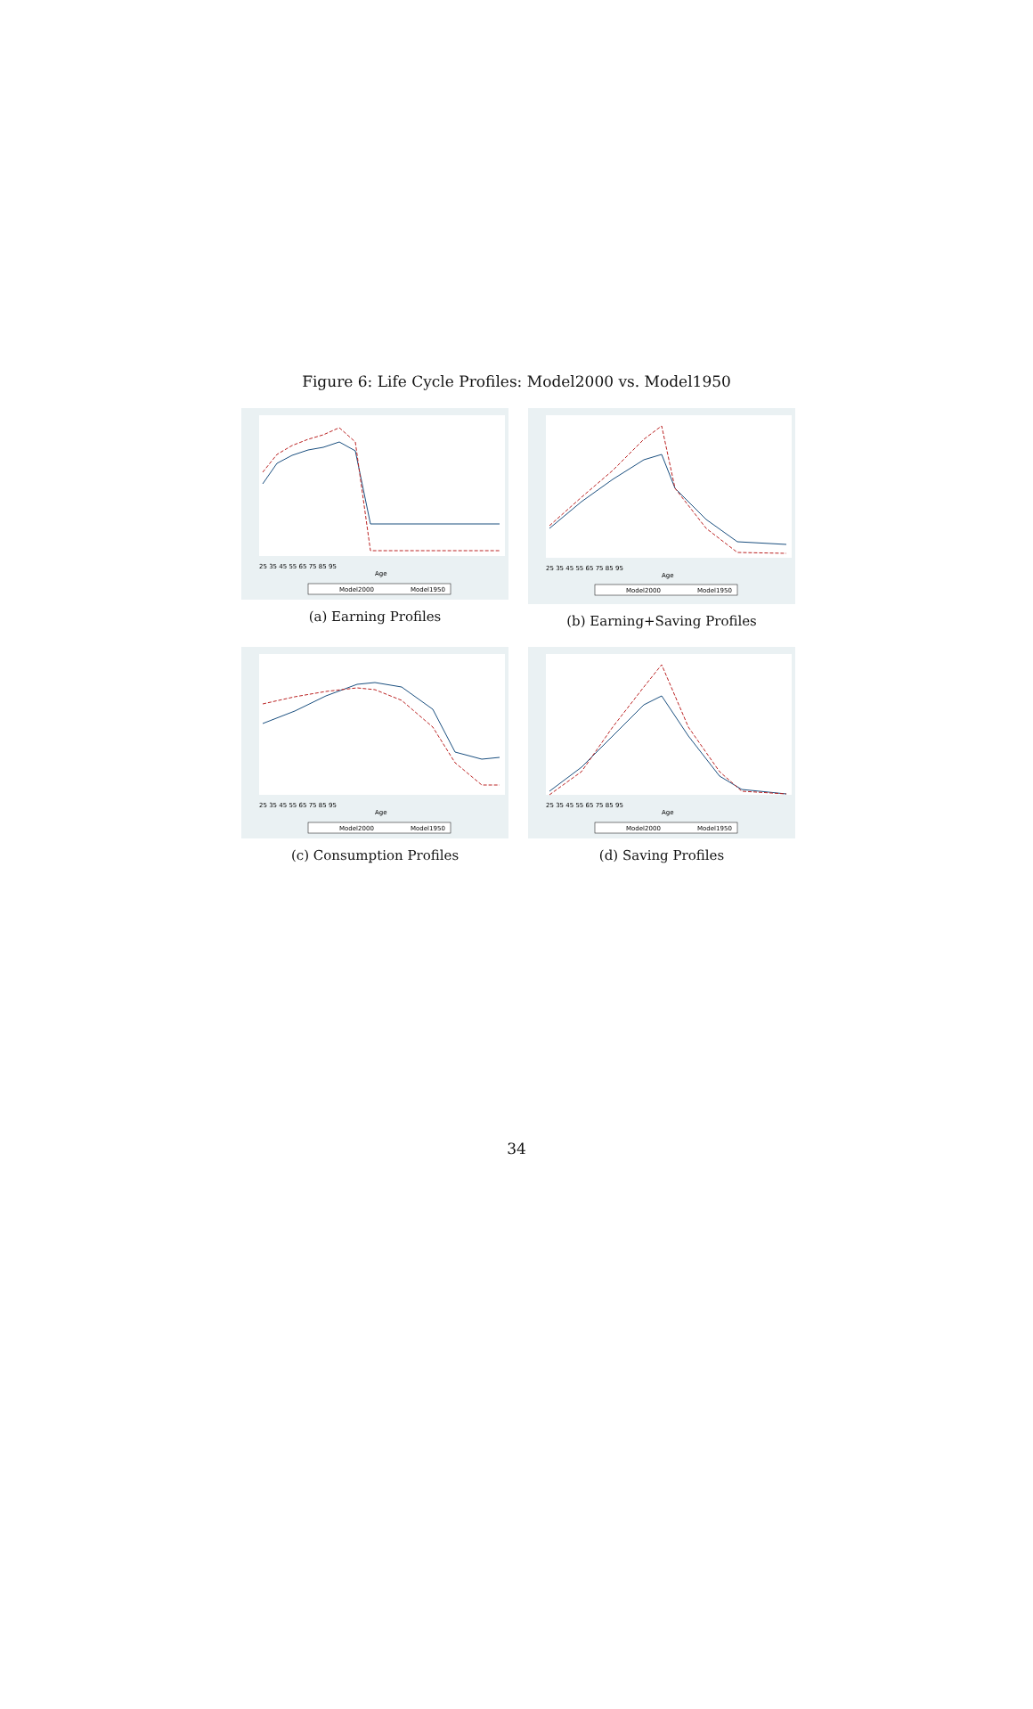Figure 6: Life Cycle Profiles: Model2000 vs. Model1950
25 35 45 55 65 75 85 95
Age
Model2000
Model1950
(a) Earning Profiles
25 35 45 55 65 75 85 95
Age
Model2000
Model1950
(b) Earning+Saving Profiles
25 35 45 55 65 75 85 95
Age
Model2000
Model1950
(c) Consumption Profiles
25 35 45 55 65 75 85 95
Age
Model2000
Model1950
(d) Saving Profiles
34